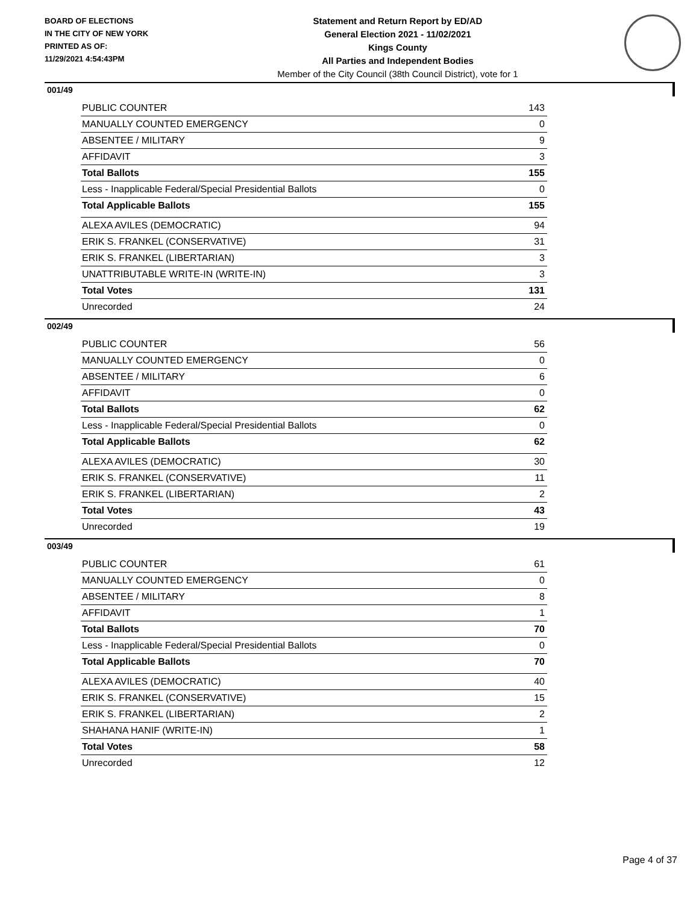BOARD OF ELECTIONS
IN THE CITY OF NEW YORK
PRINTED AS OF:
11/29/2021 4:54:43PM
Statement and Return Report by ED/AD
General Election 2021 - 11/02/2021
Kings County
All Parties and Independent Bodies
Member of the City Council (38th Council District), vote for 1
001/49
| PUBLIC COUNTER | 143 |
| MANUALLY COUNTED EMERGENCY | 0 |
| ABSENTEE / MILITARY | 9 |
| AFFIDAVIT | 3 |
| Total Ballots | 155 |
| Less - Inapplicable Federal/Special Presidential Ballots | 0 |
| Total Applicable Ballots | 155 |
| ALEXA AVILES (DEMOCRATIC) | 94 |
| ERIK S. FRANKEL (CONSERVATIVE) | 31 |
| ERIK S. FRANKEL (LIBERTARIAN) | 3 |
| UNATTRIBUTABLE WRITE-IN (WRITE-IN) | 3 |
| Total Votes | 131 |
| Unrecorded | 24 |
002/49
| PUBLIC COUNTER | 56 |
| MANUALLY COUNTED EMERGENCY | 0 |
| ABSENTEE / MILITARY | 6 |
| AFFIDAVIT | 0 |
| Total Ballots | 62 |
| Less - Inapplicable Federal/Special Presidential Ballots | 0 |
| Total Applicable Ballots | 62 |
| ALEXA AVILES (DEMOCRATIC) | 30 |
| ERIK S. FRANKEL (CONSERVATIVE) | 11 |
| ERIK S. FRANKEL (LIBERTARIAN) | 2 |
| Total Votes | 43 |
| Unrecorded | 19 |
003/49
| PUBLIC COUNTER | 61 |
| MANUALLY COUNTED EMERGENCY | 0 |
| ABSENTEE / MILITARY | 8 |
| AFFIDAVIT | 1 |
| Total Ballots | 70 |
| Less - Inapplicable Federal/Special Presidential Ballots | 0 |
| Total Applicable Ballots | 70 |
| ALEXA AVILES (DEMOCRATIC) | 40 |
| ERIK S. FRANKEL (CONSERVATIVE) | 15 |
| ERIK S. FRANKEL (LIBERTARIAN) | 2 |
| SHAHANA HANIF (WRITE-IN) | 1 |
| Total Votes | 58 |
| Unrecorded | 12 |
Page 4 of 37